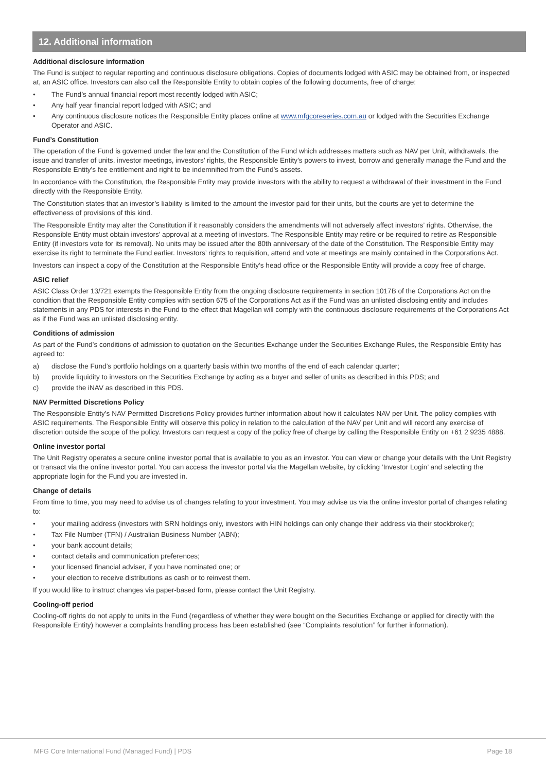12. Additional information
Additional disclosure information
The Fund is subject to regular reporting and continuous disclosure obligations. Copies of documents lodged with ASIC may be obtained from, or inspected at, an ASIC office. Investors can also call the Responsible Entity to obtain copies of the following documents, free of charge:
• The Fund’s annual financial report most recently lodged with ASIC;
• Any half year financial report lodged with ASIC; and
• Any continuous disclosure notices the Responsible Entity places online at www.mfgcoreseries.com.au or lodged with the Securities Exchange Operator and ASIC.
Fund’s Constitution
The operation of the Fund is governed under the law and the Constitution of the Fund which addresses matters such as NAV per Unit, withdrawals, the issue and transfer of units, investor meetings, investors’ rights, the Responsible Entity’s powers to invest, borrow and generally manage the Fund and the Responsible Entity’s fee entitlement and right to be indemnified from the Fund’s assets.
In accordance with the Constitution, the Responsible Entity may provide investors with the ability to request a withdrawal of their investment in the Fund directly with the Responsible Entity.
The Constitution states that an investor’s liability is limited to the amount the investor paid for their units, but the courts are yet to determine the effectiveness of provisions of this kind.
The Responsible Entity may alter the Constitution if it reasonably considers the amendments will not adversely affect investors’ rights. Otherwise, the Responsible Entity must obtain investors’ approval at a meeting of investors. The Responsible Entity may retire or be required to retire as Responsible Entity (if investors vote for its removal). No units may be issued after the 80th anniversary of the date of the Constitution. The Responsible Entity may exercise its right to terminate the Fund earlier. Investors’ rights to requisition, attend and vote at meetings are mainly contained in the Corporations Act.
Investors can inspect a copy of the Constitution at the Responsible Entity’s head office or the Responsible Entity will provide a copy free of charge.
ASIC relief
ASIC Class Order 13/721 exempts the Responsible Entity from the ongoing disclosure requirements in section 1017B of the Corporations Act on the condition that the Responsible Entity complies with section 675 of the Corporations Act as if the Fund was an unlisted disclosing entity and includes statements in any PDS for interests in the Fund to the effect that Magellan will comply with the continuous disclosure requirements of the Corporations Act as if the Fund was an unlisted disclosing entity.
Conditions of admission
As part of the Fund’s conditions of admission to quotation on the Securities Exchange under the Securities Exchange Rules, the Responsible Entity has agreed to:
a) disclose the Fund’s portfolio holdings on a quarterly basis within two months of the end of each calendar quarter;
b) provide liquidity to investors on the Securities Exchange by acting as a buyer and seller of units as described in this PDS; and
c) provide the iNAV as described in this PDS.
NAV Permitted Discretions Policy
The Responsible Entity’s NAV Permitted Discretions Policy provides further information about how it calculates NAV per Unit. The policy complies with ASIC requirements. The Responsible Entity will observe this policy in relation to the calculation of the NAV per Unit and will record any exercise of discretion outside the scope of the policy. Investors can request a copy of the policy free of charge by calling the Responsible Entity on +61 2 9235 4888.
Online investor portal
The Unit Registry operates a secure online investor portal that is available to you as an investor. You can view or change your details with the Unit Registry or transact via the online investor portal. You can access the investor portal via the Magellan website, by clicking ‘Investor Login’ and selecting the appropriate login for the Fund you are invested in.
Change of details
From time to time, you may need to advise us of changes relating to your investment. You may advise us via the online investor portal of changes relating to:
• your mailing address (investors with SRN holdings only, investors with HIN holdings can only change their address via their stockbroker);
• Tax File Number (TFN) / Australian Business Number (ABN);
• your bank account details;
• contact details and communication preferences;
• your licensed financial adviser, if you have nominated one; or
• your election to receive distributions as cash or to reinvest them.
If you would like to instruct changes via paper-based form, please contact the Unit Registry.
Cooling-off period
Cooling-off rights do not apply to units in the Fund (regardless of whether they were bought on the Securities Exchange or applied for directly with the Responsible Entity) however a complaints handling process has been established (see “Complaints resolution” for further information).
MFG Core International Fund (Managed Fund) | PDS Page 18